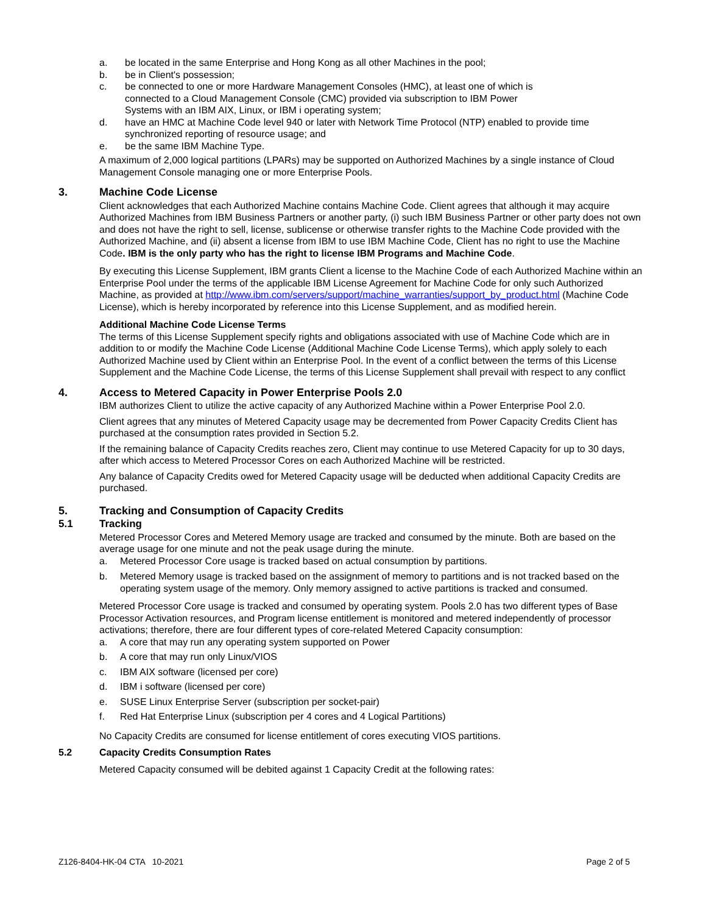a. be located in the same Enterprise and Hong Kong as all other Machines in the pool;
b. be in Client's possession;
c. be connected to one or more Hardware Management Consoles (HMC), at least one of which is
connected to a Cloud Management Console (CMC) provided via subscription to IBM Power
Systems with an IBM AIX, Linux, or IBM i operating system;
d. have an HMC at Machine Code level 940 or later with Network Time Protocol (NTP) enabled to provide time synchronized reporting of resource usage; and
e. be the same IBM Machine Type.
A maximum of 2,000 logical partitions (LPARs) may be supported on Authorized Machines by a single instance of Cloud Management Console managing one or more Enterprise Pools.
3. Machine Code License
Client acknowledges that each Authorized Machine contains Machine Code. Client agrees that although it may acquire Authorized Machines from IBM Business Partners or another party, (i) such IBM Business Partner or other party does not own and does not have the right to sell, license, sublicense or otherwise transfer rights to the Machine Code provided with the Authorized Machine, and (ii) absent a license from IBM to use IBM Machine Code, Client has no right to use the Machine Code. IBM is the only party who has the right to license IBM Programs and Machine Code.
By executing this License Supplement, IBM grants Client a license to the Machine Code of each Authorized Machine within an Enterprise Pool under the terms of the applicable IBM License Agreement for Machine Code for only such Authorized Machine, as provided at http://www.ibm.com/servers/support/machine_warranties/support_by_product.html (Machine Code License), which is hereby incorporated by reference into this License Supplement, and as modified herein.
Additional Machine Code License Terms
The terms of this License Supplement specify rights and obligations associated with use of Machine Code which are in addition to or modify the Machine Code License (Additional Machine Code License Terms), which apply solely to each Authorized Machine used by Client within an Enterprise Pool. In the event of a conflict between the terms of this License Supplement and the Machine Code License, the terms of this License Supplement shall prevail with respect to any conflict
4. Access to Metered Capacity in Power Enterprise Pools 2.0
IBM authorizes Client to utilize the active capacity of any Authorized Machine within a Power Enterprise Pool 2.0.
Client agrees that any minutes of Metered Capacity usage may be decremented from Power Capacity Credits Client has purchased at the consumption rates provided in Section 5.2.
If the remaining balance of Capacity Credits reaches zero, Client may continue to use Metered Capacity for up to 30 days, after which access to Metered Processor Cores on each Authorized Machine will be restricted.
Any balance of Capacity Credits owed for Metered Capacity usage will be deducted when additional Capacity Credits are purchased.
5. Tracking and Consumption of Capacity Credits
5.1 Tracking
Metered Processor Cores and Metered Memory usage are tracked and consumed by the minute. Both are based on the average usage for one minute and not the peak usage during the minute.
a. Metered Processor Core usage is tracked based on actual consumption by partitions.
b. Metered Memory usage is tracked based on the assignment of memory to partitions and is not tracked based on the operating system usage of the memory. Only memory assigned to active partitions is tracked and consumed.
Metered Processor Core usage is tracked and consumed by operating system. Pools 2.0 has two different types of Base Processor Activation resources, and Program license entitlement is monitored and metered independently of processor activations; therefore, there are four different types of core-related Metered Capacity consumption:
a. A core that may run any operating system supported on Power
b. A core that may run only Linux/VIOS
c. IBM AIX software (licensed per core)
d. IBM i software (licensed per core)
e. SUSE Linux Enterprise Server (subscription per socket-pair)
f. Red Hat Enterprise Linux (subscription per 4 cores and 4 Logical Partitions)
No Capacity Credits are consumed for license entitlement of cores executing VIOS partitions.
5.2 Capacity Credits Consumption Rates
Metered Capacity consumed will be debited against 1 Capacity Credit at the following rates:
Z126-8404-HK-04 CTA 10-2021 Page 2 of 5